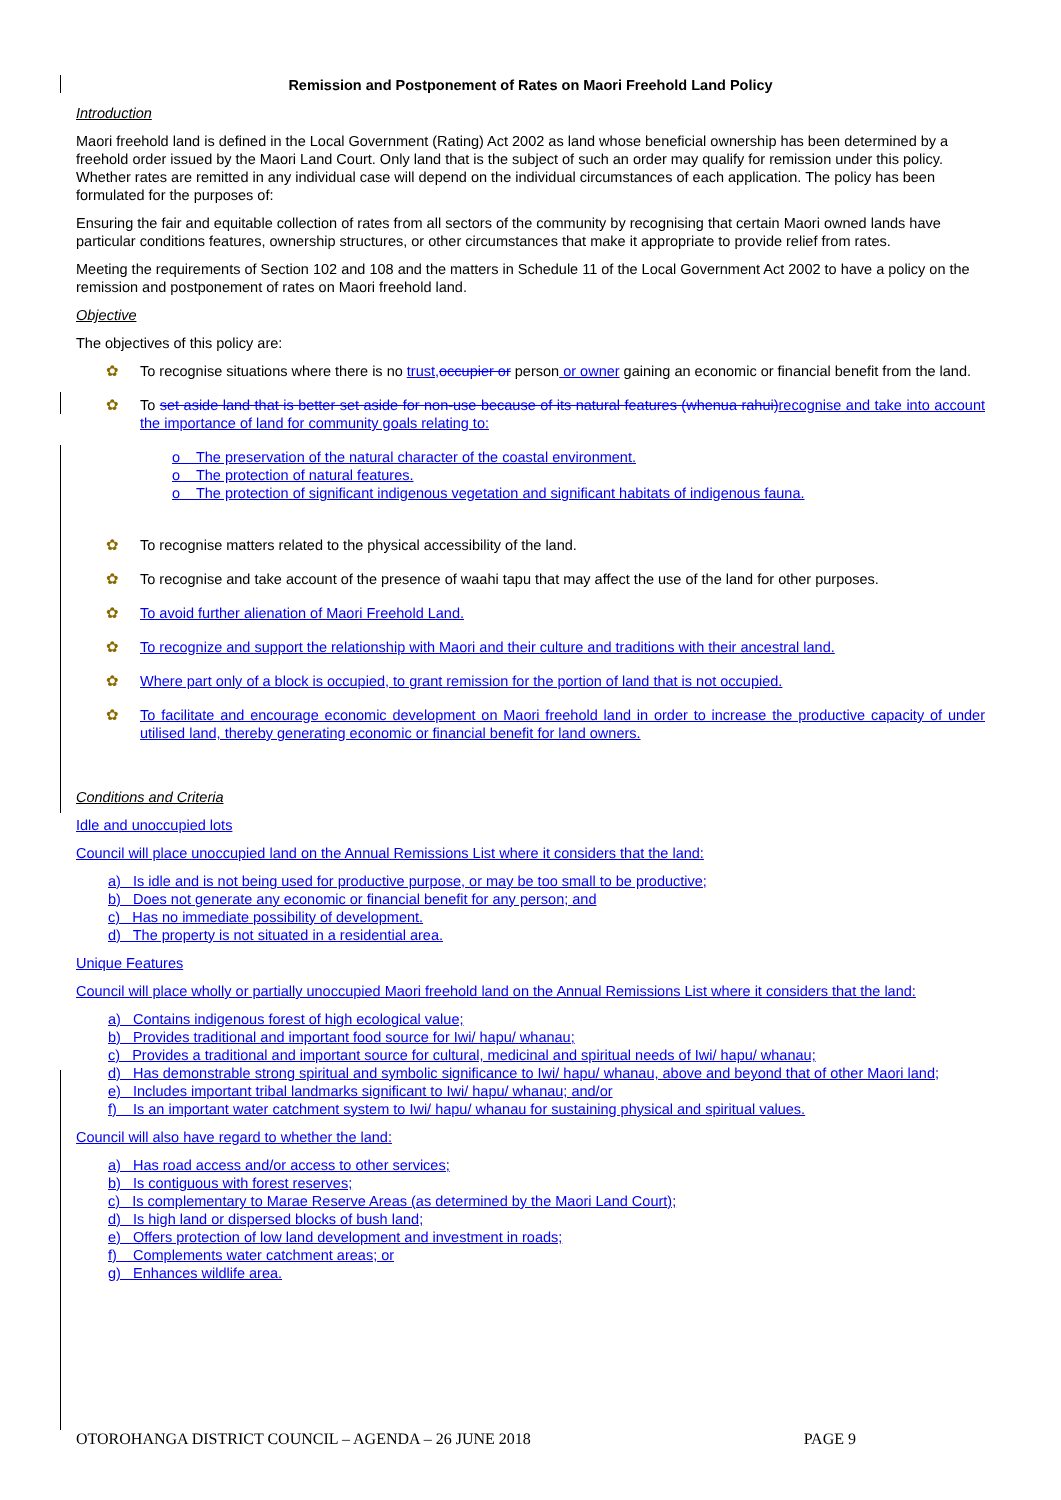Remission and Postponement of Rates on Maori Freehold Land Policy
Introduction
Maori freehold land is defined in the Local Government (Rating) Act 2002 as land whose beneficial ownership has been determined by a freehold order issued by the Maori Land Court. Only land that is the subject of such an order may qualify for remission under this policy. Whether rates are remitted in any individual case will depend on the individual circumstances of each application. The policy has been formulated for the purposes of:
Ensuring the fair and equitable collection of rates from all sectors of the community by recognising that certain Maori owned lands have particular conditions features, ownership structures, or other circumstances that make it appropriate to provide relief from rates.
Meeting the requirements of Section 102 and 108 and the matters in Schedule 11 of the Local Government Act 2002 to have a policy on the remission and postponement of rates on Maori freehold land.
Objective
The objectives of this policy are:
✿ To recognise situations where there is no trust, occupier or person or owner gaining an economic or financial benefit from the land.
✿ To set aside land that is better set aside for non-use because of its natural features (whenua rahui) recognise and take into account the importance of land for community goals relating to:
o The preservation of the natural character of the coastal environment.
o The protection of natural features.
o The protection of significant indigenous vegetation and significant habitats of indigenous fauna.
✿ To recognise matters related to the physical accessibility of the land.
✿ To recognise and take account of the presence of waahi tapu that may affect the use of the land for other purposes.
✿ To avoid further alienation of Maori Freehold Land.
✿ To recognize and support the relationship with Maori and their culture and traditions with their ancestral land.
✿ Where part only of a block is occupied, to grant remission for the portion of land that is not occupied.
✿ To facilitate and encourage economic development on Maori freehold land in order to increase the productive capacity of under utilised land, thereby generating economic or financial benefit for land owners.
Conditions and Criteria
Idle and unoccupied lots
Council will place unoccupied land on the Annual Remissions List where it considers that the land:
a) Is idle and is not being used for productive purpose, or may be too small to be productive;
b) Does not generate any economic or financial benefit for any person; and
c) Has no immediate possibility of development.
d) The property is not situated in a residential area.
Unique Features
Council will place wholly or partially unoccupied Maori freehold land on the Annual Remissions List where it considers that the land:
a) Contains indigenous forest of high ecological value;
b) Provides traditional and important food source for Iwi/ hapu/ whanau;
c) Provides a traditional and important source for cultural, medicinal and spiritual needs of Iwi/ hapu/ whanau;
d) Has demonstrable strong spiritual and symbolic significance to Iwi/ hapu/ whanau, above and beyond that of other Maori land;
e) Includes important tribal landmarks significant to Iwi/ hapu/ whanau; and/or
f) Is an important water catchment system to Iwi/ hapu/ whanau for sustaining physical and spiritual values.
Council will also have regard to whether the land:
a) Has road access and/or access to other services;
b) Is contiguous with forest reserves;
c) Is complementary to Marae Reserve Areas (as determined by the Maori Land Court);
d) Is high land or dispersed blocks of bush land;
e) Offers protection of low land development and investment in roads;
f) Complements water catchment areas; or
g) Enhances wildlife area.
OTOROHANGA DISTRICT COUNCIL – AGENDA – 26 JUNE 2018 PAGE 9